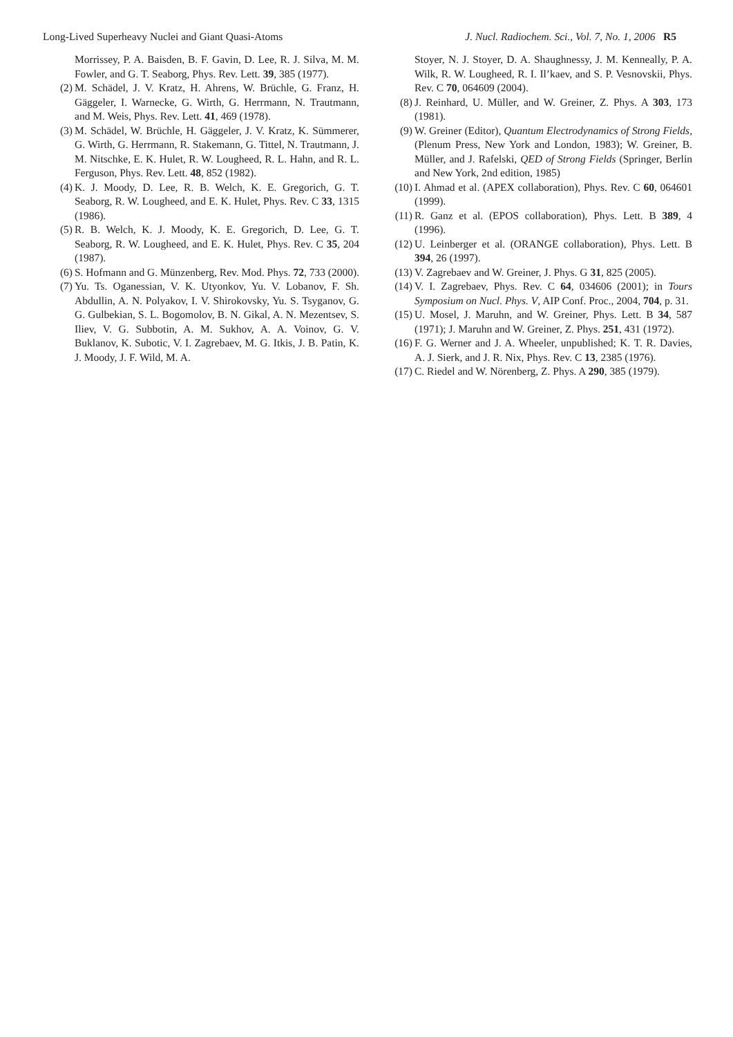Long-Lived Superheavy Nuclei and Giant Quasi-Atoms J. Nucl. Radiochem. Sci., Vol. 7, No. 1, 2006 R5
Morrissey, P. A. Baisden, B. F. Gavin, D. Lee, R. J. Silva, M. M. Fowler, and G. T. Seaborg, Phys. Rev. Lett. 39, 385 (1977).
(2)
M. Schädel, J. V. Kratz, H. Ahrens, W. Brüchle, G. Franz, H. Gäggeler, I. Warnecke, G. Wirth, G. Herrmann, N. Trautmann, and M. Weis, Phys. Rev. Lett. 41, 469 (1978).
(3)
M. Schädel, W. Brüchle, H. Gäggeler, J. V. Kratz, K. Sümmerer, G. Wirth, G. Herrmann, R. Stakemann, G. Tittel, N. Trautmann, J. M. Nitschke, E. K. Hulet, R. W. Lougheed, R. L. Hahn, and R. L. Ferguson, Phys. Rev. Lett. 48, 852 (1982).
(4)
K. J. Moody, D. Lee, R. B. Welch, K. E. Gregorich, G. T. Seaborg, R. W. Lougheed, and E. K. Hulet, Phys. Rev. C 33, 1315 (1986).
(5)
R. B. Welch, K. J. Moody, K. E. Gregorich, D. Lee, G. T. Seaborg, R. W. Lougheed, and E. K. Hulet, Phys. Rev. C 35, 204 (1987).
(6)
S. Hofmann and G. Münzenberg, Rev. Mod. Phys. 72, 733 (2000).
(7)
Yu. Ts. Oganessian, V. K. Utyonkov, Yu. V. Lobanov, F. Sh. Abdullin, A. N. Polyakov, I. V. Shirokovsky, Yu. S. Tsyganov, G. G. Gulbekian, S. L. Bogomolov, B. N. Gikal, A. N. Mezentsev, S. Iliev, V. G. Subbotin, A. M. Sukhov, A. A. Voinov, G. V. Buklanov, K. Subotic, V. I. Zagrebaev, M. G. Itkis, J. B. Patin, K. J. Moody, J. F. Wild, M. A.
Stoyer, N. J. Stoyer, D. A. Shaughnessy, J. M. Kenneally, P. A. Wilk, R. W. Lougheed, R. I. Il’kaev, and S. P. Vesnovskii, Phys. Rev. C 70, 064609 (2004).
(8) J. Reinhard, U. Müller, and W. Greiner, Z. Phys. A 303, 173 (1981).
(9) W. Greiner (Editor), Quantum Electrodynamics of Strong Fields, (Plenum Press, New York and London, 1983); W. Greiner, B. Müller, and J. Rafelski, QED of Strong Fields (Springer, Berlin and New York, 2nd edition, 1985)
(10)
I. Ahmad et al. (APEX collaboration), Phys. Rev. C 60, 064601 (1999).
(11)
R. Ganz et al. (EPOS collaboration), Phys. Lett. B 389, 4 (1996).
(12)
U. Leinberger et al. (ORANGE collaboration), Phys. Lett. B 394, 26 (1997).
(13)
V. Zagrebaev and W. Greiner, J. Phys. G 31, 825 (2005).
(14)
V. I. Zagrebaev, Phys. Rev. C 64, 034606 (2001); in Tours Symposium on Nucl. Phys. V, AIP Conf. Proc., 2004, 704, p. 31.
(15)
U. Mosel, J. Maruhn, and W. Greiner, Phys. Lett. B 34, 587 (1971); J. Maruhn and W. Greiner, Z. Phys. 251, 431 (1972).
(16)
F. G. Werner and J. A. Wheeler, unpublished; K. T. R. Davies, A. J. Sierk, and J. R. Nix, Phys. Rev. C 13, 2385 (1976).
(17)
C. Riedel and W. Nörenberg, Z. Phys. A 290, 385 (1979).